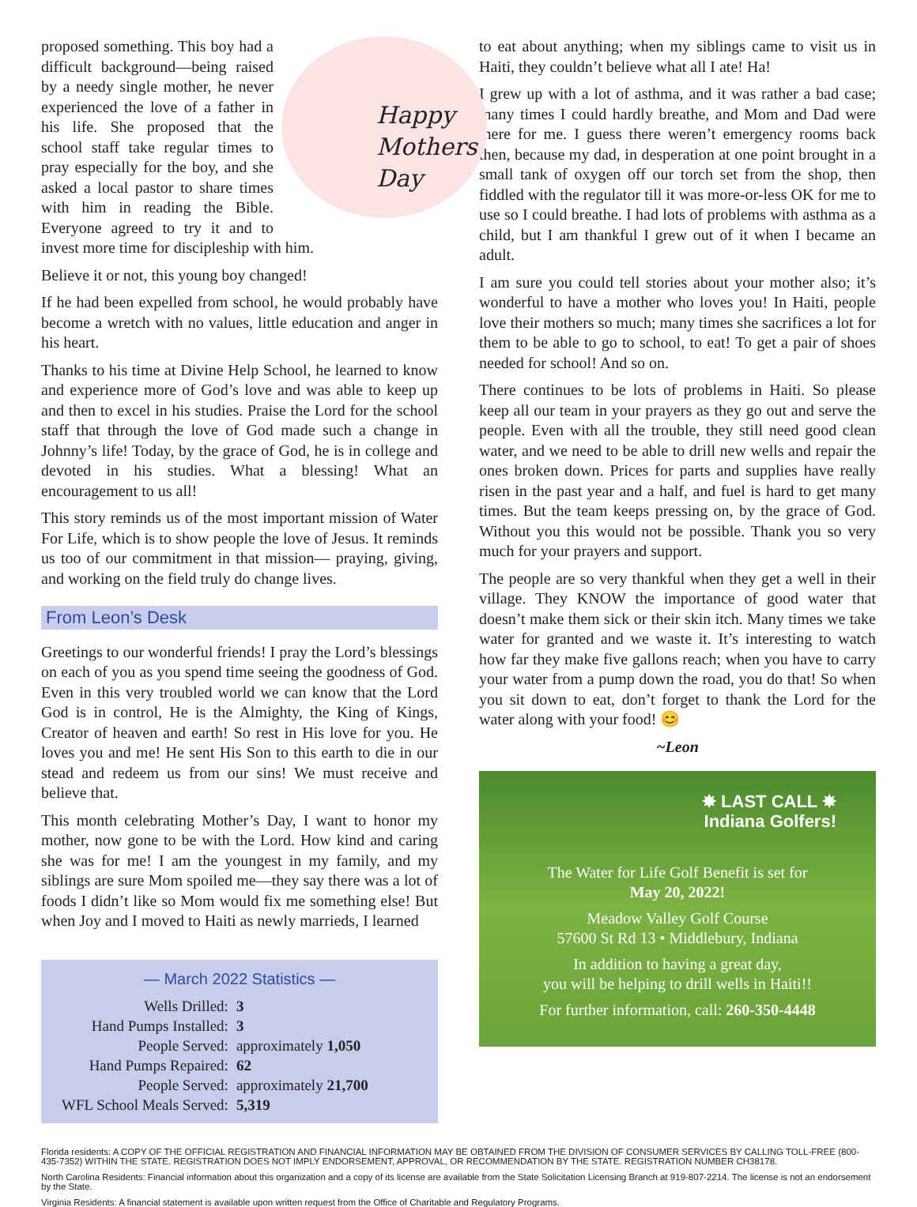Happy
Mothers
Day
proposed something. This boy had a difficult background—being raised by a needy single mother, he never experienced the love of a father in his life. She proposed that the school staff take regular times to pray especially for the boy, and she asked a local pastor to share times with him in reading the Bible. Everyone agreed to try it and to invest more time for discipleship with him.
Believe it or not, this young boy changed!
If he had been expelled from school, he would probably have become a wretch with no values, little education and anger in his heart.
Thanks to his time at Divine Help School, he learned to know and experience more of God’s love and was able to keep up and then to excel in his studies. Praise the Lord for the school staff that through the love of God made such a change in Johnny’s life! Today, by the grace of God, he is in college and devoted in his studies. What a blessing! What an encouragement to us all!
This story reminds us of the most important mission of Water For Life, which is to show people the love of Jesus. It reminds us too of our commitment in that mission— praying, giving, and working on the field truly do change lives.
From Leon’s Desk
Greetings to our wonderful friends! I pray the Lord’s blessings on each of you as you spend time seeing the goodness of God. Even in this very troubled world we can know that the Lord God is in control, He is the Almighty, the King of Kings, Creator of heaven and earth! So rest in His love for you. He loves you and me! He sent His Son to this earth to die in our stead and redeem us from our sins! We must receive and believe that.
This month celebrating Mother’s Day, I want to honor my mother, now gone to be with the Lord. How kind and caring she was for me! I am the youngest in my family, and my siblings are sure Mom spoiled me—they say there was a lot of foods I didn’t like so Mom would fix me something else! But when Joy and I moved to Haiti as newly marrieds, I learned
— March 2022 Statistics —
| Wells Drilled: | 3 |
| Hand Pumps Installed: | 3 |
| People Served: | approximately 1,050 |
| Hand Pumps Repaired: | 62 |
| People Served: | approximately 21,700 |
| WFL School Meals Served: | 5,319 |
to eat about anything; when my siblings came to visit us in Haiti, they couldn’t believe what all I ate! Ha!
I grew up with a lot of asthma, and it was rather a bad case; many times I could hardly breathe, and Mom and Dad were there for me. I guess there weren’t emergency rooms back then, because my dad, in desperation at one point brought in a small tank of oxygen off our torch set from the shop, then fiddled with the regulator till it was more-or-less OK for me to use so I could breathe. I had lots of problems with asthma as a child, but I am thankful I grew out of it when I became an adult.
I am sure you could tell stories about your mother also; it’s wonderful to have a mother who loves you! In Haiti, people love their mothers so much; many times she sacrifices a lot for them to be able to go to school, to eat! To get a pair of shoes needed for school! And so on.
There continues to be lots of problems in Haiti. So please keep all our team in your prayers as they go out and serve the people. Even with all the trouble, they still need good clean water, and we need to be able to drill new wells and repair the ones broken down. Prices for parts and supplies have really risen in the past year and a half, and fuel is hard to get many times. But the team keeps pressing on, by the grace of God. Without you this would not be possible. Thank you so very much for your prayers and support.
The people are so very thankful when they get a well in their village. They KNOW the importance of good water that doesn’t make them sick or their skin itch. Many times we take water for granted and we waste it. It’s interesting to watch how far they make five gallons reach; when you have to carry your water from a pump down the road, you do that! So when you sit down to eat, don’t forget to thank the Lord for the water along with your food! 😊
~Leon
✸ LAST CALL ✸
Indiana Golfers!
The Water for Life Golf Benefit is set for
May 20, 2022!
Meadow Valley Golf Course
57600 St Rd 13 • Middlebury, Indiana
In addition to having a great day,
you will be helping to drill wells in Haiti!!
For further information, call: 260-350-4448
Florida residents: A COPY OF THE OFFICIAL REGISTRATION AND FINANCIAL INFORMATION MAY BE OBTAINED FROM THE DIVISION OF CONSUMER SERVICES BY CALLING TOLL-FREE (800-435-7352) WITHIN THE STATE. REGISTRATION DOES NOT IMPLY ENDORSEMENT, APPROVAL, OR RECOMMENDATION BY THE STATE. REGISTRATION NUMBER CH38178.
North Carolina Residents: Financial information about this organization and a copy of its license are available from the State Solicitation Licensing Branch at 919-807-2214. The license is not an endorsement by the State.
Virginia Residents: A financial statement is available upon written request from the Office of Charitable and Regulatory Programs.